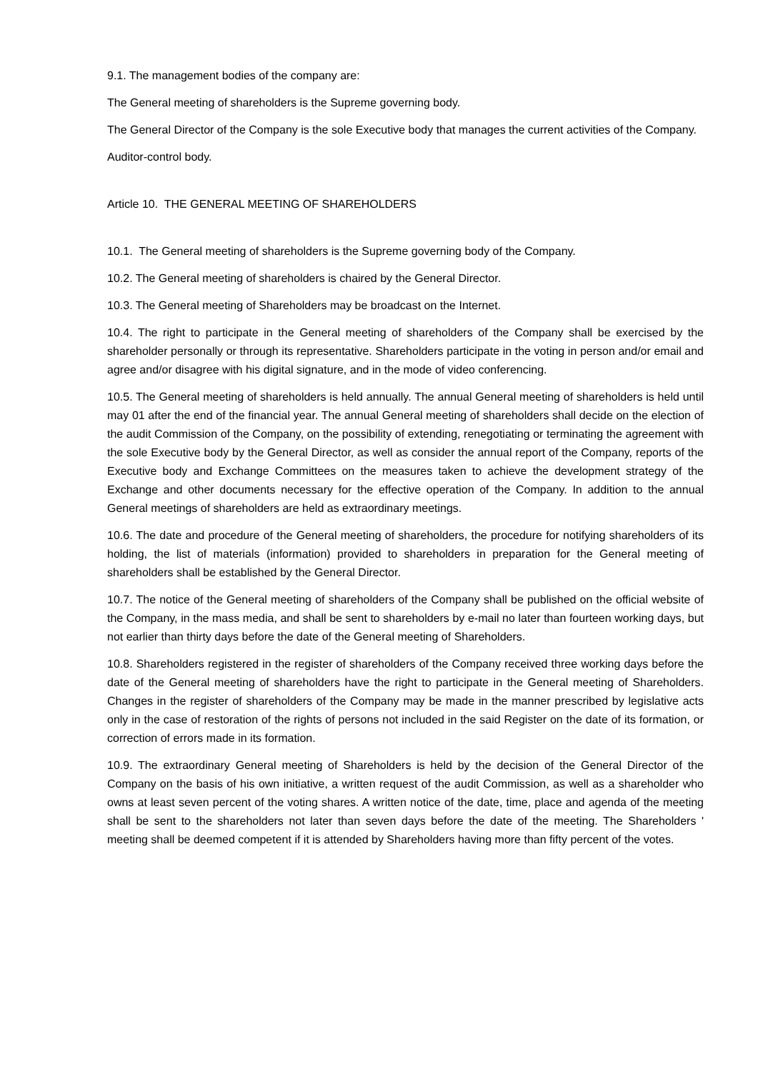9.1. The management bodies of the company are:
The General meeting of shareholders is the Supreme governing body.
The General Director of the Company is the sole Executive body that manages the current activities of the Company.
Auditor-control body.
Article 10. THE GENERAL MEETING OF SHAREHOLDERS
10.1. The General meeting of shareholders is the Supreme governing body of the Company.
10.2. The General meeting of shareholders is chaired by the General Director.
10.3. The General meeting of Shareholders may be broadcast on the Internet.
10.4. The right to participate in the General meeting of shareholders of the Company shall be exercised by the shareholder personally or through its representative. Shareholders participate in the voting in person and/or email and agree and/or disagree with his digital signature, and in the mode of video conferencing.
10.5. The General meeting of shareholders is held annually. The annual General meeting of shareholders is held until may 01 after the end of the financial year. The annual General meeting of shareholders shall decide on the election of the audit Commission of the Company, on the possibility of extending, renegotiating or terminating the agreement with the sole Executive body by the General Director, as well as consider the annual report of the Company, reports of the Executive body and Exchange Committees on the measures taken to achieve the development strategy of the Exchange and other documents necessary for the effective operation of the Company. In addition to the annual General meetings of shareholders are held as extraordinary meetings.
10.6. The date and procedure of the General meeting of shareholders, the procedure for notifying shareholders of its holding, the list of materials (information) provided to shareholders in preparation for the General meeting of shareholders shall be established by the General Director.
10.7. The notice of the General meeting of shareholders of the Company shall be published on the official website of the Company, in the mass media, and shall be sent to shareholders by e-mail no later than fourteen working days, but not earlier than thirty days before the date of the General meeting of Shareholders.
10.8. Shareholders registered in the register of shareholders of the Company received three working days before the date of the General meeting of shareholders have the right to participate in the General meeting of Shareholders. Changes in the register of shareholders of the Company may be made in the manner prescribed by legislative acts only in the case of restoration of the rights of persons not included in the said Register on the date of its formation, or correction of errors made in its formation.
10.9. The extraordinary General meeting of Shareholders is held by the decision of the General Director of the Company on the basis of his own initiative, a written request of the audit Commission, as well as a shareholder who owns at least seven percent of the voting shares. A written notice of the date, time, place and agenda of the meeting shall be sent to the shareholders not later than seven days before the date of the meeting. The Shareholders ' meeting shall be deemed competent if it is attended by Shareholders having more than fifty percent of the votes.